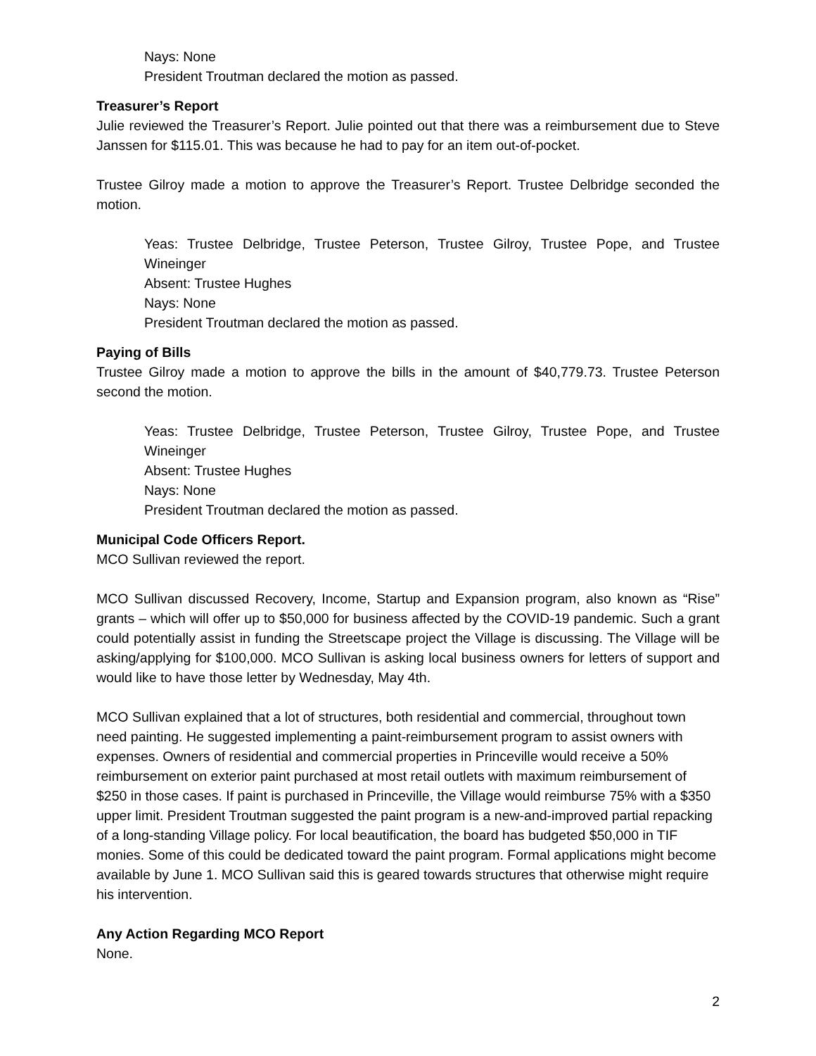Nays: None
President Troutman declared the motion as passed.
Treasurer’s Report
Julie reviewed the Treasurer’s Report. Julie pointed out that there was a reimbursement due to Steve Janssen for $115.01. This was because he had to pay for an item out-of-pocket.
Trustee Gilroy made a motion to approve the Treasurer’s Report. Trustee Delbridge seconded the motion.
Yeas: Trustee Delbridge, Trustee Peterson, Trustee Gilroy, Trustee Pope, and Trustee Wineinger
Absent: Trustee Hughes
Nays: None
President Troutman declared the motion as passed.
Paying of Bills
Trustee Gilroy made a motion to approve the bills in the amount of $40,779.73. Trustee Peterson second the motion.
Yeas: Trustee Delbridge, Trustee Peterson, Trustee Gilroy, Trustee Pope, and Trustee Wineinger
Absent: Trustee Hughes
Nays: None
President Troutman declared the motion as passed.
Municipal Code Officers Report.
MCO Sullivan reviewed the report.
MCO Sullivan discussed Recovery, Income, Startup and Expansion program, also known as “Rise” grants – which will offer up to $50,000 for business affected by the COVID-19 pandemic. Such a grant could potentially assist in funding the Streetscape project the Village is discussing. The Village will be asking/applying for $100,000. MCO Sullivan is asking local business owners for letters of support and would like to have those letter by Wednesday, May 4th.
MCO Sullivan explained that a lot of structures, both residential and commercial, throughout town need painting. He suggested implementing a paint-reimbursement program to assist owners with expenses. Owners of residential and commercial properties in Princeville would receive a 50% reimbursement on exterior paint purchased at most retail outlets with maximum reimbursement of $250 in those cases. If paint is purchased in Princeville, the Village would reimburse 75% with a $350 upper limit. President Troutman suggested the paint program is a new-and-improved partial repacking of a long-standing Village policy. For local beautification, the board has budgeted $50,000 in TIF monies. Some of this could be dedicated toward the paint program. Formal applications might become available by June 1. MCO Sullivan said this is geared towards structures that otherwise might require his intervention.
Any Action Regarding MCO Report
None.
2